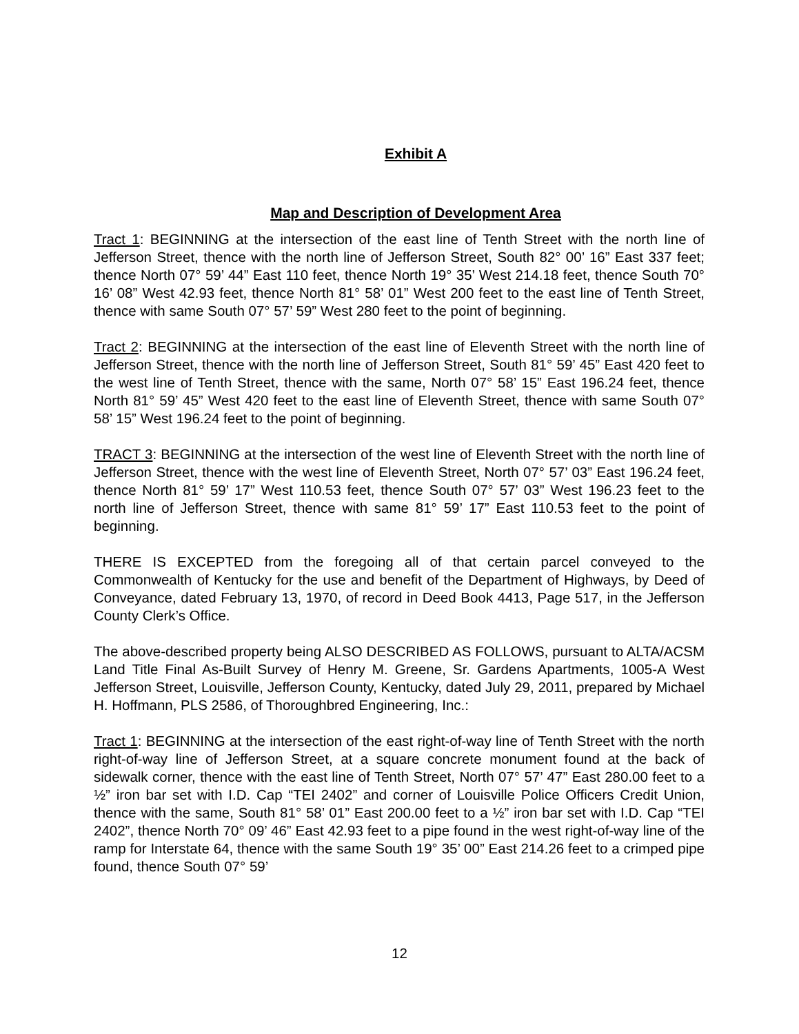Exhibit A
Map and Description of Development Area
Tract 1: BEGINNING at the intersection of the east line of Tenth Street with the north line of Jefferson Street, thence with the north line of Jefferson Street, South 82° 00’ 16” East 337 feet; thence North 07° 59’ 44” East 110 feet, thence North 19° 35’ West 214.18 feet, thence South 70° 16’ 08” West 42.93 feet, thence North 81° 58’ 01” West 200 feet to the east line of Tenth Street, thence with same South 07° 57’ 59” West 280 feet to the point of beginning.
Tract 2: BEGINNING at the intersection of the east line of Eleventh Street with the north line of Jefferson Street, thence with the north line of Jefferson Street, South 81° 59’ 45” East 420 feet to the west line of Tenth Street, thence with the same, North 07° 58’ 15” East 196.24 feet, thence North 81° 59’ 45” West 420 feet to the east line of Eleventh Street, thence with same South 07° 58’ 15” West 196.24 feet to the point of beginning.
TRACT 3: BEGINNING at the intersection of the west line of Eleventh Street with the north line of Jefferson Street, thence with the west line of Eleventh Street, North 07° 57’ 03” East 196.24 feet, thence North 81° 59’ 17” West 110.53 feet, thence South 07° 57’ 03” West 196.23 feet to the north line of Jefferson Street, thence with same 81° 59’ 17” East 110.53 feet to the point of beginning.
THERE IS EXCEPTED from the foregoing all of that certain parcel conveyed to the Commonwealth of Kentucky for the use and benefit of the Department of Highways, by Deed of Conveyance, dated February 13, 1970, of record in Deed Book 4413, Page 517, in the Jefferson County Clerk’s Office.
The above-described property being ALSO DESCRIBED AS FOLLOWS, pursuant to ALTA/ACSM Land Title Final As-Built Survey of Henry M. Greene, Sr. Gardens Apartments, 1005-A West Jefferson Street, Louisville, Jefferson County, Kentucky, dated July 29, 2011, prepared by Michael H. Hoffmann, PLS 2586, of Thoroughbred Engineering, Inc.:
Tract 1: BEGINNING at the intersection of the east right-of-way line of Tenth Street with the north right-of-way line of Jefferson Street, at a square concrete monument found at the back of sidewalk corner, thence with the east line of Tenth Street, North 07° 57’ 47” East 280.00 feet to a ½” iron bar set with I.D. Cap “TEI 2402” and corner of Louisville Police Officers Credit Union, thence with the same, South 81° 58’ 01” East 200.00 feet to a ½” iron bar set with I.D. Cap “TEI 2402”, thence North 70° 09’ 46” East 42.93 feet to a pipe found in the west right-of-way line of the ramp for Interstate 64, thence with the same South 19° 35’ 00” East 214.26 feet to a crimped pipe found, thence South 07° 59’
12